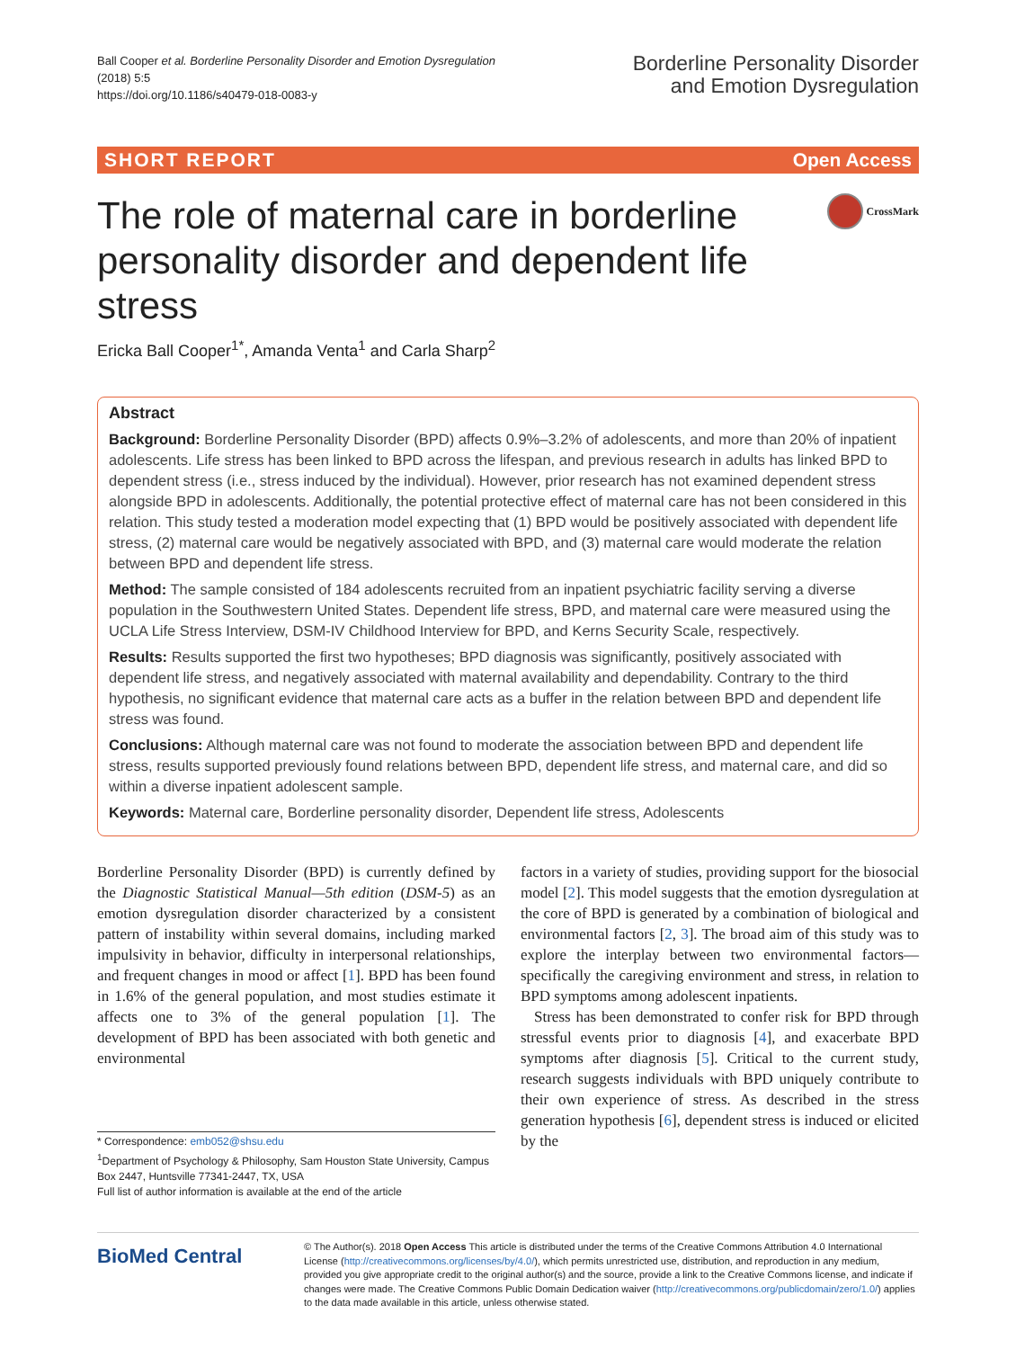Ball Cooper et al. Borderline Personality Disorder and Emotion Dysregulation
(2018) 5:5
https://doi.org/10.1186/s40479-018-0083-y
Borderline Personality Disorder
and Emotion Dysregulation
SHORT REPORT Open Access
The role of maternal care in borderline personality disorder and dependent life stress
CrossMark
Ericka Ball Cooper<sup>1*</sup>, Amanda Venta<sup>1</sup> and Carla Sharp<sup>2</sup>
Abstract
Background: Borderline Personality Disorder (BPD) affects 0.9%–3.2% of adolescents, and more than 20% of inpatient adolescents. Life stress has been linked to BPD across the lifespan, and previous research in adults has linked BPD to dependent stress (i.e., stress induced by the individual). However, prior research has not examined dependent stress alongside BPD in adolescents. Additionally, the potential protective effect of maternal care has not been considered in this relation. This study tested a moderation model expecting that (1) BPD would be positively associated with dependent life stress, (2) maternal care would be negatively associated with BPD, and (3) maternal care would moderate the relation between BPD and dependent life stress.
Method: The sample consisted of 184 adolescents recruited from an inpatient psychiatric facility serving a diverse population in the Southwestern United States. Dependent life stress, BPD, and maternal care were measured using the UCLA Life Stress Interview, DSM-IV Childhood Interview for BPD, and Kerns Security Scale, respectively.
Results: Results supported the first two hypotheses; BPD diagnosis was significantly, positively associated with dependent life stress, and negatively associated with maternal availability and dependability. Contrary to the third hypothesis, no significant evidence that maternal care acts as a buffer in the relation between BPD and dependent life stress was found.
Conclusions: Although maternal care was not found to moderate the association between BPD and dependent life stress, results supported previously found relations between BPD, dependent life stress, and maternal care, and did so within a diverse inpatient adolescent sample.
Keywords: Maternal care, Borderline personality disorder, Dependent life stress, Adolescents
Borderline Personality Disorder (BPD) is currently defined by the Diagnostic Statistical Manual—5th edition (DSM-5) as an emotion dysregulation disorder characterized by a consistent pattern of instability within several domains, including marked impulsivity in behavior, difficulty in interpersonal relationships, and frequent changes in mood or affect [1]. BPD has been found in 1.6% of the general population, and most studies estimate it affects one to 3% of the general population [1]. The development of BPD has been associated with both genetic and environmental
* Correspondence: emb052@shsu.edu
<sup>1</sup> Department of Psychology & Philosophy, Sam Houston State University, Campus Box 2447, Huntsville 77341-2447, TX, USA
Full list of author information is available at the end of the article
factors in a variety of studies, providing support for the biosocial model [2]. This model suggests that the emotion dysregulation at the core of BPD is generated by a combination of biological and environmental factors [2, 3]. The broad aim of this study was to explore the interplay between two environmental factors—specifically the caregiving environment and stress, in relation to BPD symptoms among adolescent inpatients.
Stress has been demonstrated to confer risk for BPD through stressful events prior to diagnosis [4], and exacerbate BPD symptoms after diagnosis [5]. Critical to the current study, research suggests individuals with BPD uniquely contribute to their own experience of stress. As described in the stress generation hypothesis [6], dependent stress is induced or elicited by the
BioMed Central
© The Author(s). 2018 Open Access This article is distributed under the terms of the Creative Commons Attribution 4.0 International License (http://creativecommons.org/licenses/by/4.0/), which permits unrestricted use, distribution, and reproduction in any medium, provided you give appropriate credit to the original author(s) and the source, provide a link to the Creative Commons license, and indicate if changes were made. The Creative Commons Public Domain Dedication waiver (http://creativecommons.org/publicdomain/zero/1.0/) applies to the data made available in this article, unless otherwise stated.